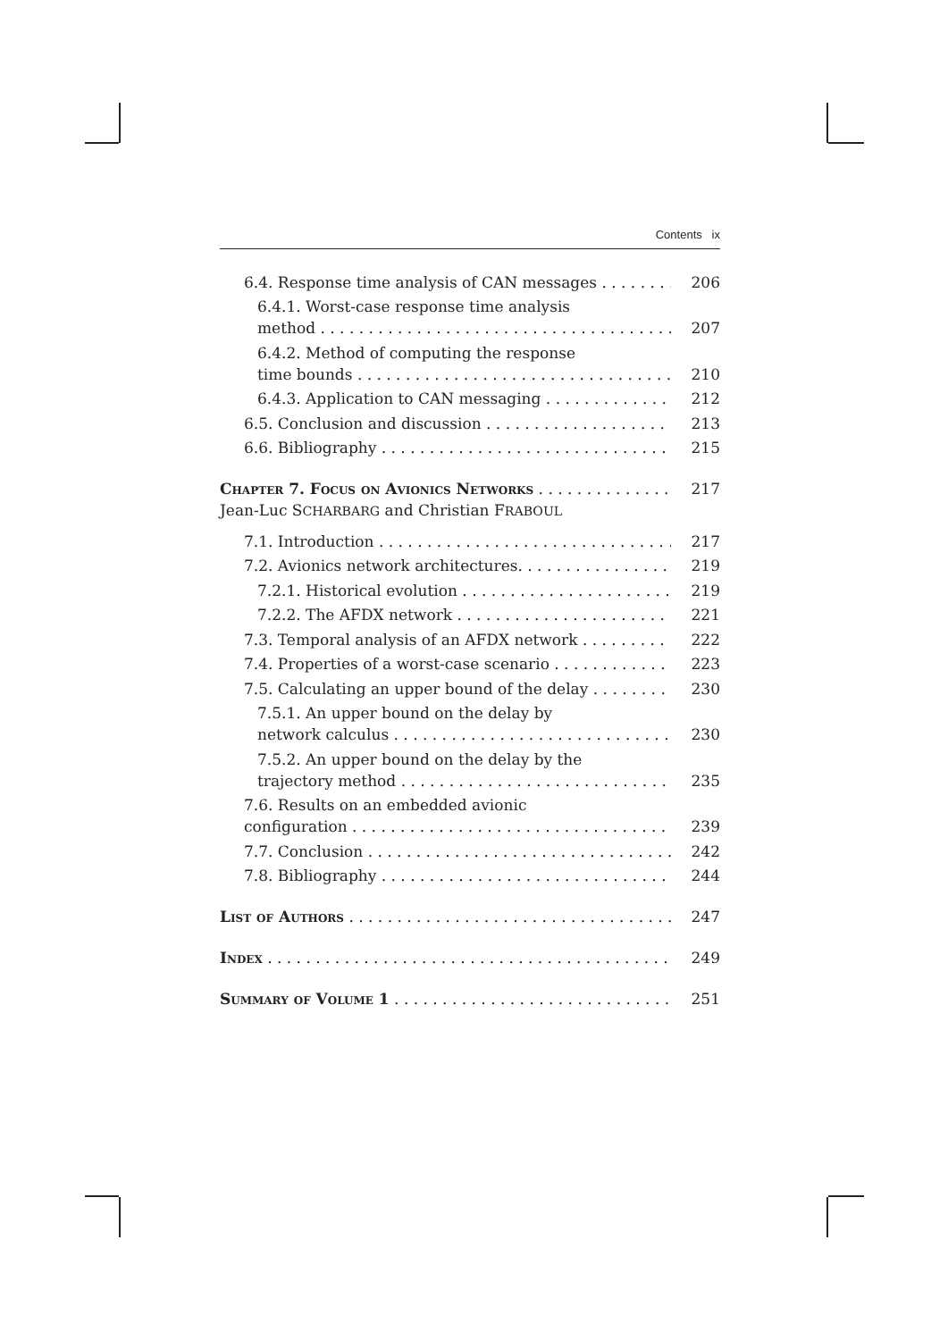Contents ix
6.4. Response time analysis of CAN messages 206
6.4.1. Worst-case response time analysis
method 207
6.4.2. Method of computing the response
time bounds 210
6.4.3. Application to CAN messaging 212
6.5. Conclusion and discussion 213
6.6. Bibliography 215
Chapter 7. Focus on Avionics Networks 217
Jean-Luc SCHARBARG and Christian FRABOUL
7.1. Introduction 217
7.2. Avionics network architectures. 219
7.2.1. Historical evolution 219
7.2.2. The AFDX network 221
7.3. Temporal analysis of an AFDX network 222
7.4. Properties of a worst-case scenario 223
7.5. Calculating an upper bound of the delay 230
7.5.1. An upper bound on the delay by
network calculus 230
7.5.2. An upper bound on the delay by the
trajectory method 235
7.6. Results on an embedded avionic
configuration 239
7.7. Conclusion 242
7.8. Bibliography 244
List of Authors 247
Index 249
Summary of Volume 1 251